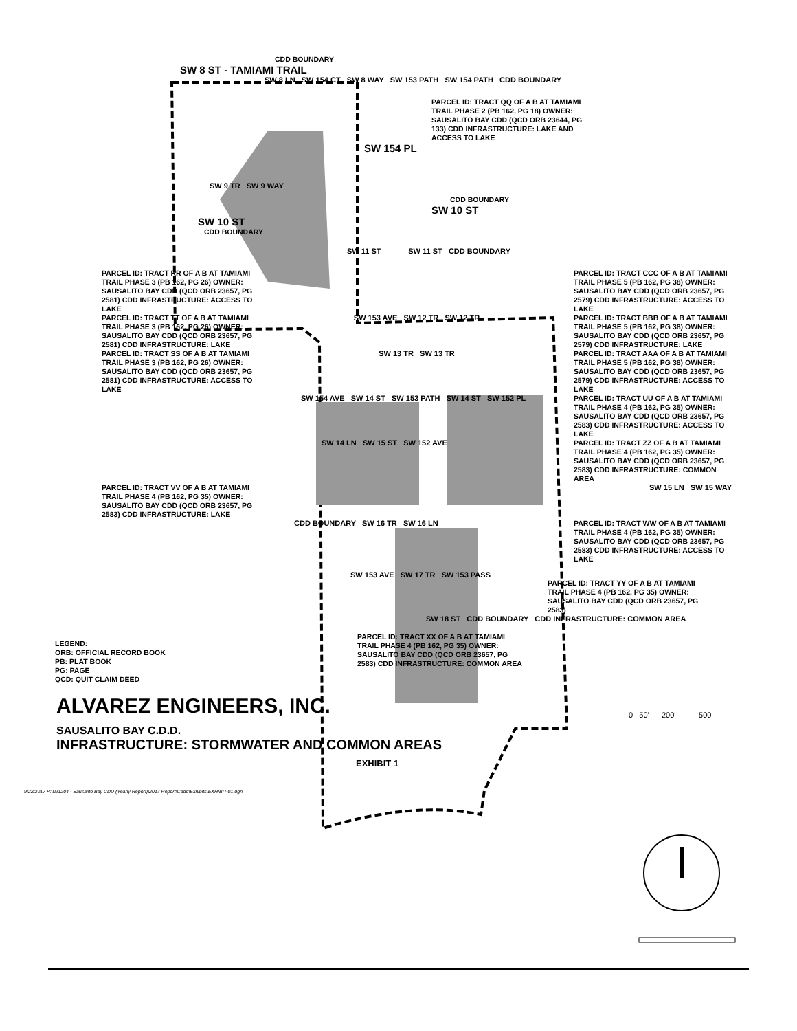CDD BOUNDARY
SW 8 ST - TAMIAMI TRAIL
SW 8 LN SW 154 CT SW 8 WAY SW 153 PATH SW 154 PATH CDD BOUNDARY
PARCEL ID: TRACT QQ OF A B AT TAMIAMI TRAIL PHASE 2 (PB 162, PG 18) OWNER: SAUSALITO BAY CDD (QCD ORB 23644, PG 133) CDD INFRASTRUCTURE: LAKE AND ACCESS TO LAKE
SW 154 PL
SW 9 TR SW 9 WAY
CDD BOUNDARY
SW 10 ST
SW 10 ST
CDD BOUNDARY
SW 11 ST SW 11 ST CDD BOUNDARY
PARCEL ID: TRACT RR OF A B AT TAMIAMI TRAIL PHASE 3 (PB 162, PG 26) OWNER: SAUSALITO BAY CDD (QCD ORB 23657, PG 2581) CDD INFRASTRUCTURE: ACCESS TO LAKE
PARCEL ID: TRACT CCC OF A B AT TAMIAMI TRAIL PHASE 5 (PB 162, PG 38) OWNER: SAUSALITO BAY CDD (QCD ORB 23657, PG 2579) CDD INFRASTRUCTURE: ACCESS TO LAKE
PARCEL ID: TRACT TT OF A B AT TAMIAMI TRAIL PHASE 3 (PB 162, PG 26) OWNER: SAUSALITO BAY CDD (QCD ORB 23657, PG 2581) CDD INFRASTRUCTURE: LAKE
SW 153 AVE SW 12 TR SW 12 TR
PARCEL ID: TRACT BBB OF A B AT TAMIAMI TRAIL PHASE 5 (PB 162, PG 38) OWNER: SAUSALITO BAY CDD (QCD ORB 23657, PG 2579) CDD INFRASTRUCTURE: LAKE
PARCEL ID: TRACT SS OF A B AT TAMIAMI TRAIL PHASE 3 (PB 162, PG 26) OWNER: SAUSALITO BAY CDD (QCD ORB 23657, PG 2581) CDD INFRASTRUCTURE: ACCESS TO LAKE
SW 13 TR SW 13 TR
PARCEL ID: TRACT AAA OF A B AT TAMIAMI TRAIL PHASE 5 (PB 162, PG 38) OWNER: SAUSALITO BAY CDD (QCD ORB 23657, PG 2579) CDD INFRASTRUCTURE: ACCESS TO LAKE
SW 154 AVE SW 14 ST SW 153 PATH SW 14 ST SW 152 PL
PARCEL ID: TRACT UU OF A B AT TAMIAMI TRAIL PHASE 4 (PB 162, PG 35) OWNER: SAUSALITO BAY CDD (QCD ORB 23657, PG 2583) CDD INFRASTRUCTURE: ACCESS TO LAKE
SW 14 LN SW 15 ST SW 152 AVE
PARCEL ID: TRACT ZZ OF A B AT TAMIAMI TRAIL PHASE 4 (PB 162, PG 35) OWNER: SAUSALITO BAY CDD (QCD ORB 23657, PG 2583) CDD INFRASTRUCTURE: COMMON AREA
PARCEL ID: TRACT VV OF A B AT TAMIAMI TRAIL PHASE 4 (PB 162, PG 35) OWNER: SAUSALITO BAY CDD (QCD ORB 23657, PG 2583) CDD INFRASTRUCTURE: LAKE
SW 15 LN SW 15 WAY
CDD BOUNDARY SW 16 TR SW 16 LN
PARCEL ID: TRACT WW OF A B AT TAMIAMI TRAIL PHASE 4 (PB 162, PG 35) OWNER: SAUSALITO BAY CDD (QCD ORB 23657, PG 2583) CDD INFRASTRUCTURE: ACCESS TO LAKE
SW 153 AVE SW 17 TR SW 153 PASS
PARCEL ID: TRACT YY OF A B AT TAMIAMI TRAIL PHASE 4 (PB 162, PG 35) OWNER: SAUSALITO BAY CDD (QCD ORB 23657, PG 2583)
SW 18 ST CDD BOUNDARY CDD INFRASTRUCTURE: COMMON AREA
LEGEND:
ORB: OFFICIAL RECORD BOOK
PB: PLAT BOOK
PG: PAGE
QCD: QUIT CLAIM DEED
PARCEL ID: TRACT XX OF A B AT TAMIAMI TRAIL PHASE 4 (PB 162, PG 35) OWNER: SAUSALITO BAY CDD (QCD ORB 23657, PG 2583) CDD INFRASTRUCTURE: COMMON AREA
ALVAREZ ENGINEERS, INC.
0 50' 200' 500'
SAUSALITO BAY C.D.D.
INFRASTRUCTURE: STORMWATER AND COMMON AREAS
EXHIBIT 1
9/22/2017 P:\021204 - Sausalito Bay CDD (Yearly Report)\2017 Report\Cadd\Exhibits\EXHIBIT-01.dgn